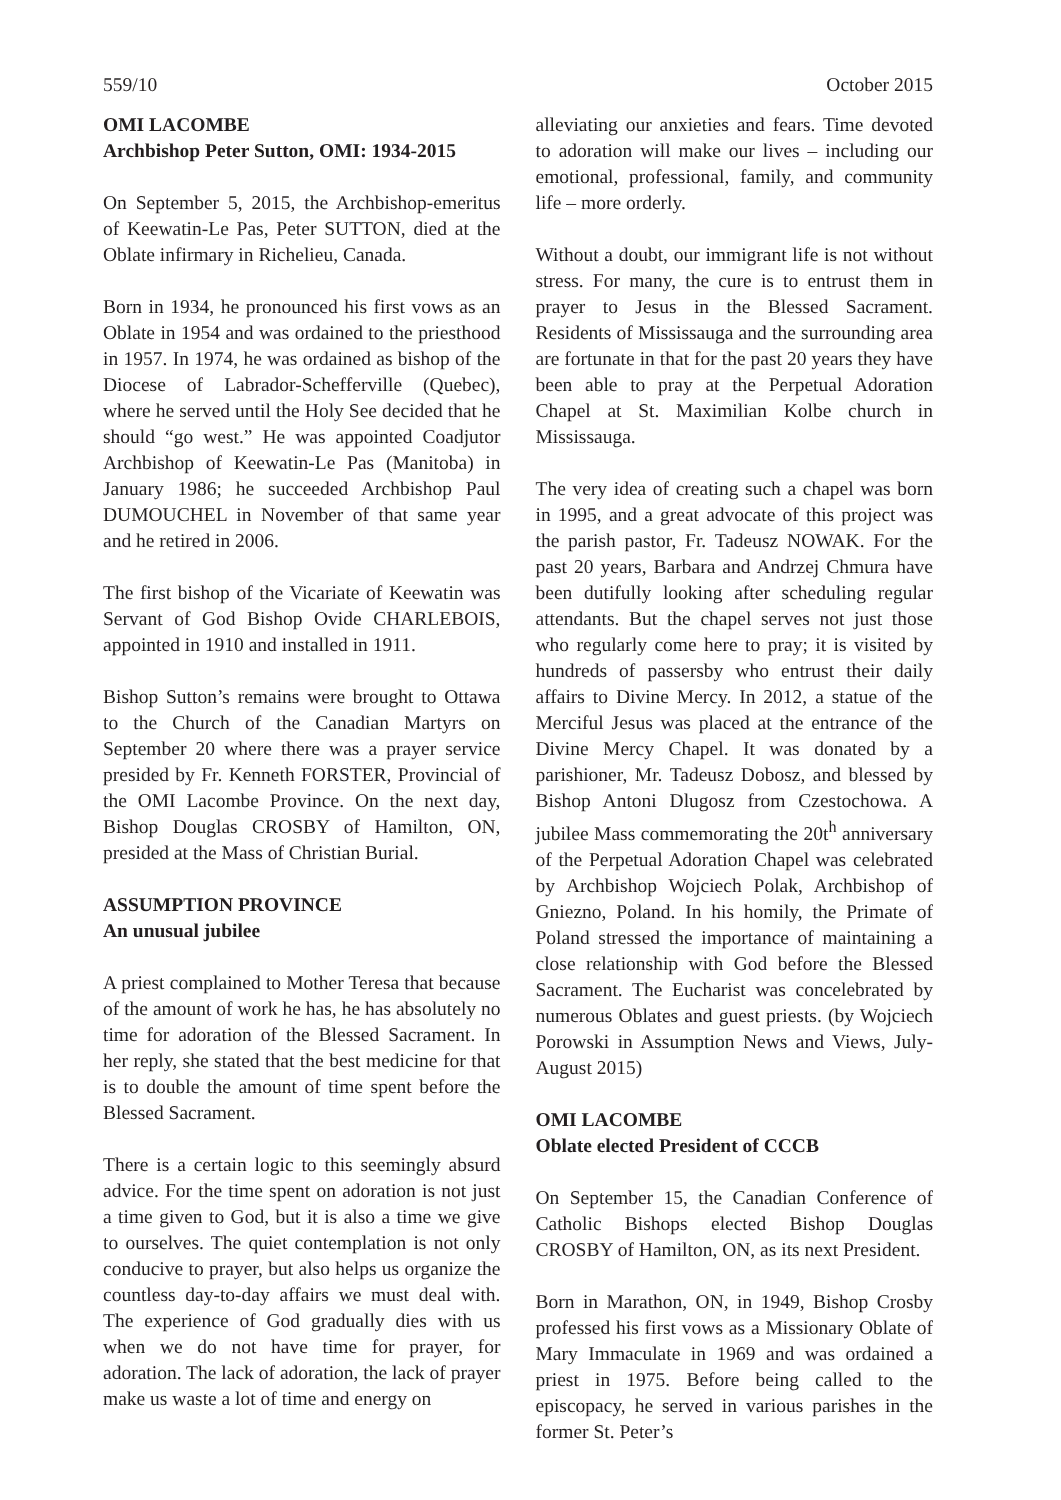559/10 October 2015
OMI LACOMBE
Archbishop Peter Sutton, OMI: 1934-2015
On September 5, 2015, the Archbishop-emeritus of Keewatin-Le Pas, Peter SUTTON, died at the Oblate infirmary in Richelieu, Canada.
Born in 1934, he pronounced his first vows as an Oblate in 1954 and was ordained to the priesthood in 1957. In 1974, he was ordained as bishop of the Diocese of Labrador-Schefferville (Quebec), where he served until the Holy See decided that he should “go west.” He was appointed Coadjutor Archbishop of Keewatin-Le Pas (Manitoba) in January 1986; he succeeded Archbishop Paul DUMOUCHEL in November of that same year and he retired in 2006.
The first bishop of the Vicariate of Keewatin was Servant of God Bishop Ovide CHARLEBOIS, appointed in 1910 and installed in 1911.
Bishop Sutton’s remains were brought to Ottawa to the Church of the Canadian Martyrs on September 20 where there was a prayer service presided by Fr. Kenneth FORSTER, Provincial of the OMI Lacombe Province. On the next day, Bishop Douglas CROSBY of Hamilton, ON, presided at the Mass of Christian Burial.
ASSUMPTION PROVINCE
An unusual jubilee
A priest complained to Mother Teresa that because of the amount of work he has, he has absolutely no time for adoration of the Blessed Sacrament. In her reply, she stated that the best medicine for that is to double the amount of time spent before the Blessed Sacrament.
There is a certain logic to this seemingly absurd advice. For the time spent on adoration is not just a time given to God, but it is also a time we give to ourselves. The quiet contemplation is not only conducive to prayer, but also helps us organize the countless day-to-day affairs we must deal with. The experience of God gradually dies with us when we do not have time for prayer, for adoration. The lack of adoration, the lack of prayer make us waste a lot of time and energy on
alleviating our anxieties and fears. Time devoted to adoration will make our lives – including our emotional, professional, family, and community life – more orderly.
Without a doubt, our immigrant life is not without stress. For many, the cure is to entrust them in prayer to Jesus in the Blessed Sacrament. Residents of Mississauga and the surrounding area are fortunate in that for the past 20 years they have been able to pray at the Perpetual Adoration Chapel at St. Maximilian Kolbe church in Mississauga.
The very idea of creating such a chapel was born in 1995, and a great advocate of this project was the parish pastor, Fr. Tadeusz NOWAK. For the past 20 years, Barbara and Andrzej Chmura have been dutifully looking after scheduling regular attendants. But the chapel serves not just those who regularly come here to pray; it is visited by hundreds of passersby who entrust their daily affairs to Divine Mercy. In 2012, a statue of the Merciful Jesus was placed at the entrance of the Divine Mercy Chapel. It was donated by a parishioner, Mr. Tadeusz Dobosz, and blessed by Bishop Antoni Dlugosz from Czestochowa. A jubilee Mass commemorating the 20t<sup>h</sup> anniversary of the Perpetual Adoration Chapel was celebrated by Archbishop Wojciech Polak, Archbishop of Gniezno, Poland. In his homily, the Primate of Poland stressed the importance of maintaining a close relationship with God before the Blessed Sacrament. The Eucharist was concelebrated by numerous Oblates and guest priests. (by Wojciech Porowski in Assumption News and Views, July-August 2015)
OMI LACOMBE
Oblate elected President of CCCB
On September 15, the Canadian Conference of Catholic Bishops elected Bishop Douglas CROSBY of Hamilton, ON, as its next President.
Born in Marathon, ON, in 1949, Bishop Crosby professed his first vows as a Missionary Oblate of Mary Immaculate in 1969 and was ordained a priest in 1975. Before being called to the episcopacy, he served in various parishes in the former St. Peter’s